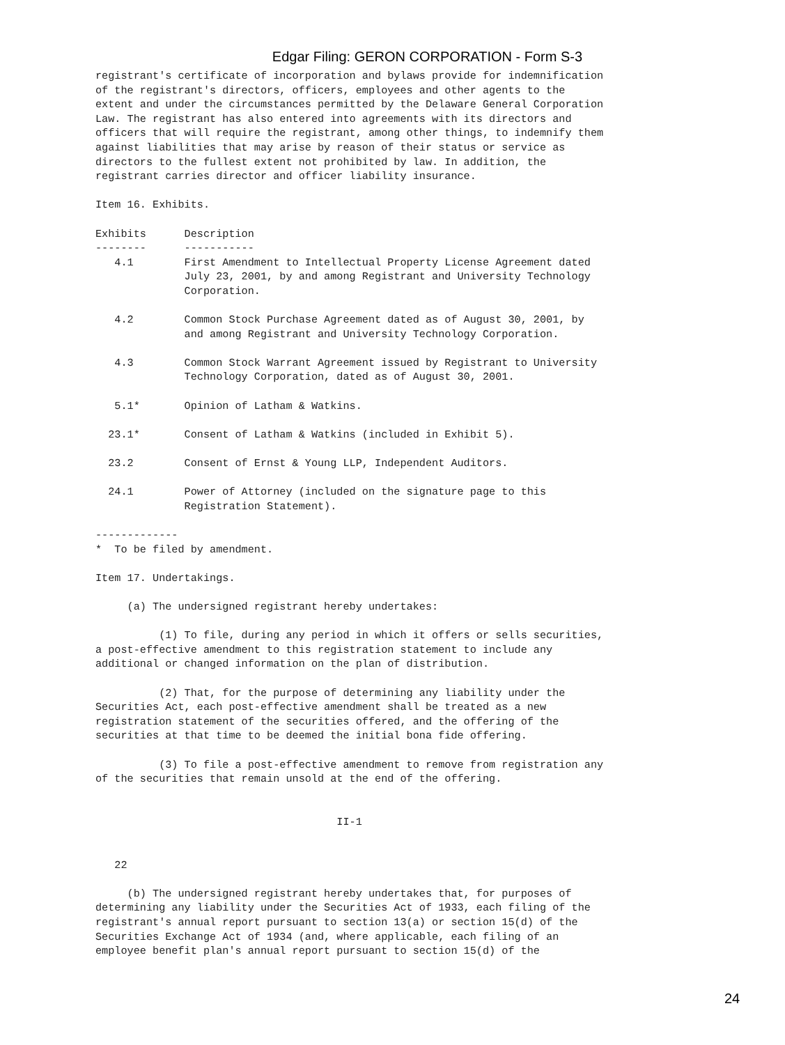Edgar Filing: GERON CORPORATION - Form S-3
registrant's certificate of incorporation and bylaws provide for indemnification
of the registrant's directors, officers, employees and other agents to the
extent and under the circumstances permitted by the Delaware General Corporation
Law. The registrant has also entered into agreements with its directors and
officers that will require the registrant, among other things, to indemnify them
against liabilities that may arise by reason of their status or service as
directors to the fullest extent not prohibited by law. In addition, the
registrant carries director and officer liability insurance.

Item 16. Exhibits.

Exhibits      Description
--------      -----------
   4.1        First Amendment to Intellectual Property License Agreement dated
              July 23, 2001, by and among Registrant and University Technology
              Corporation.

   4.2        Common Stock Purchase Agreement dated as of August 30, 2001, by
              and among Registrant and University Technology Corporation.

   4.3        Common Stock Warrant Agreement issued by Registrant to University
              Technology Corporation, dated as of August 30, 2001.

   5.1*       Opinion of Latham & Watkins.

  23.1*       Consent of Latham & Watkins (included in Exhibit 5).

  23.2        Consent of Ernst & Young LLP, Independent Auditors.

  24.1        Power of Attorney (included on the signature page to this
              Registration Statement).

-------------
*  To be filed by amendment.

Item 17. Undertakings.

     (a) The undersigned registrant hereby undertakes:

          (1) To file, during any period in which it offers or sells securities,
a post-effective amendment to this registration statement to include any
additional or changed information on the plan of distribution.

          (2) That, for the purpose of determining any liability under the
Securities Act, each post-effective amendment shall be treated as a new
registration statement of the securities offered, and the offering of the
securities at that time to be deemed the initial bona fide offering.

          (3) To file a post-effective amendment to remove from registration any
of the securities that remain unsold at the end of the offering.


                                      II-1


   22

     (b) The undersigned registrant hereby undertakes that, for purposes of
determining any liability under the Securities Act of 1933, each filing of the
registrant's annual report pursuant to section 13(a) or section 15(d) of the
Securities Exchange Act of 1934 (and, where applicable, each filing of an
employee benefit plan's annual report pursuant to section 15(d) of the
24